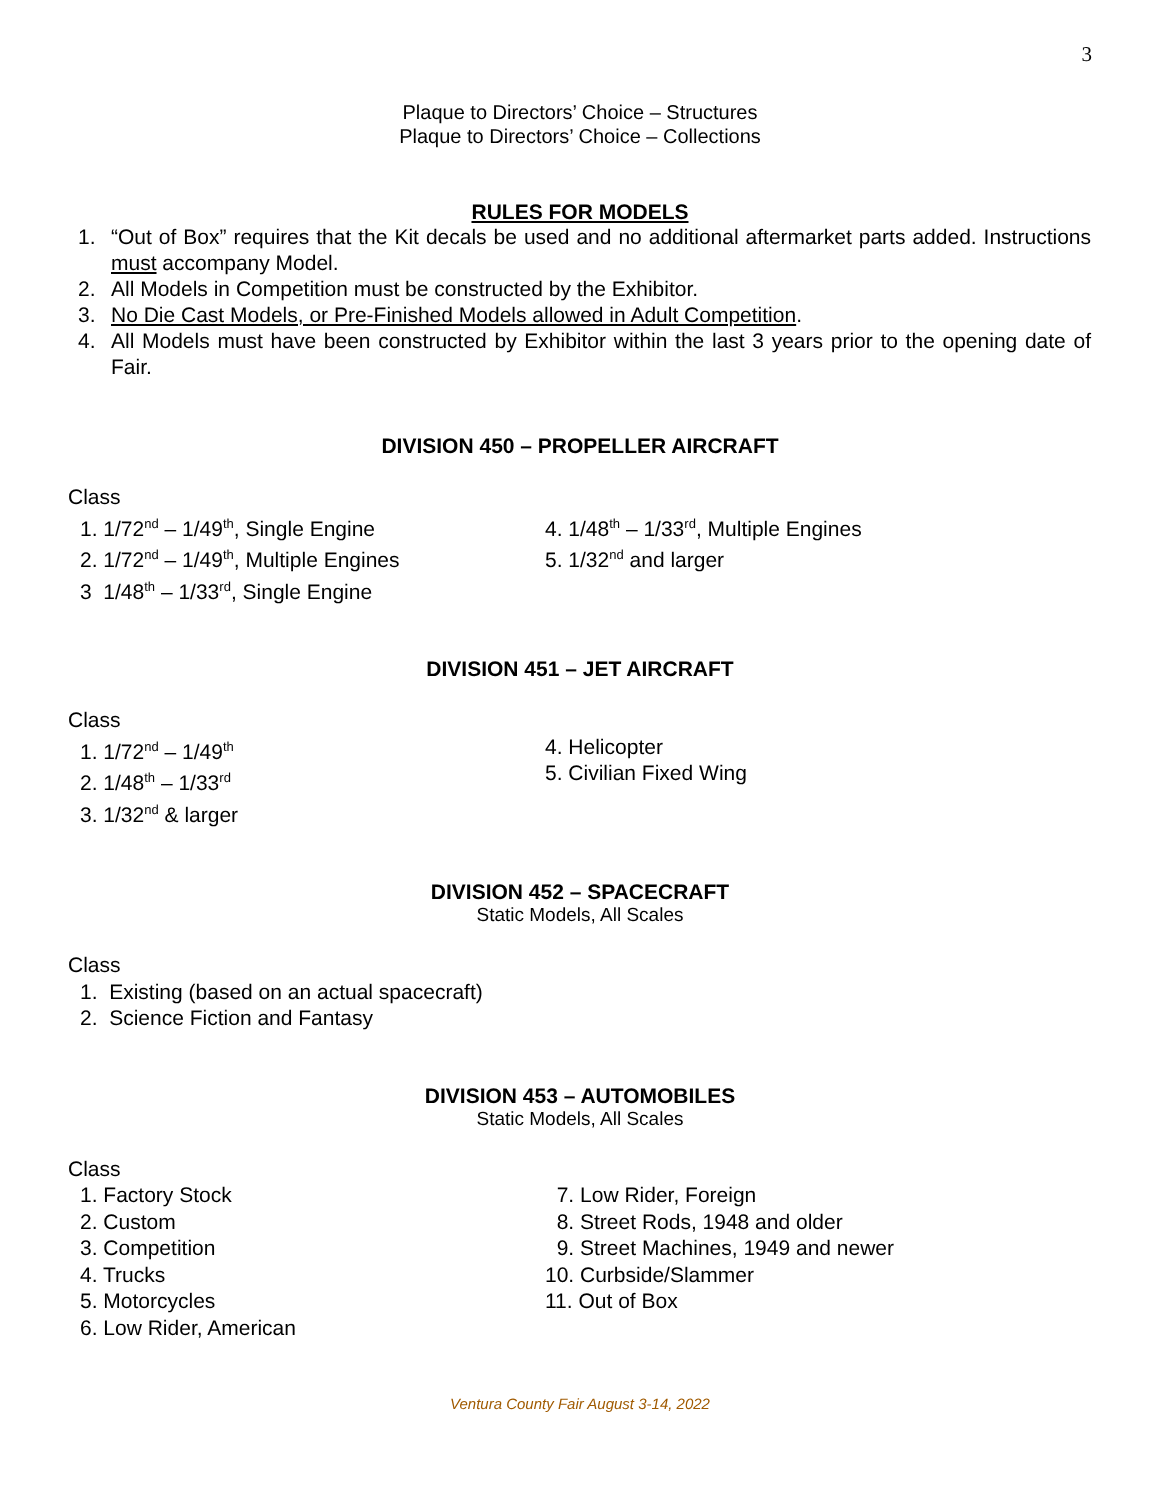3
Plaque to Directors’ Choice – Structures
Plaque to Directors’ Choice – Collections
RULES FOR MODELS
1. “Out of Box” requires that the Kit decals be used and no additional aftermarket parts added. Instructions must accompany Model.
2. All Models in Competition must be constructed by the Exhibitor.
3. No Die Cast Models, or Pre-Finished Models allowed in Adult Competition.
4. All Models must have been constructed by Exhibitor within the last 3 years prior to the opening date of Fair.
DIVISION 450 – PROPELLER AIRCRAFT
Class
1. 1/72<sup>nd</sup> – 1/49<sup>th</sup>, Single Engine
2. 1/72<sup>nd</sup> – 1/49<sup>th</sup>, Multiple Engines
3 1/48<sup>th</sup> – 1/33<sup>rd</sup>, Single Engine
4. 1/48<sup>th</sup> – 1/33<sup>rd</sup>, Multiple Engines
5. 1/32<sup>nd</sup> and larger
DIVISION 451 – JET AIRCRAFT
Class
1. 1/72<sup>nd</sup> – 1/49<sup>th</sup>
2. 1/48<sup>th</sup> – 1/33<sup>rd</sup>
3. 1/32<sup>nd</sup> & larger
4. Helicopter
5. Civilian Fixed Wing
DIVISION 452 – SPACECRAFT
Static Models, All Scales
Class
1. Existing (based on an actual spacecraft)
2. Science Fiction and Fantasy
DIVISION 453 – AUTOMOBILES
Static Models, All Scales
Class
1. Factory Stock
2. Custom
3. Competition
4. Trucks
5. Motorcycles
6. Low Rider, American
7. Low Rider, Foreign
8. Street Rods, 1948 and older
9. Street Machines, 1949 and newer
10. Curbside/Slammer
11. Out of Box
Ventura County Fair August 3-14, 2022